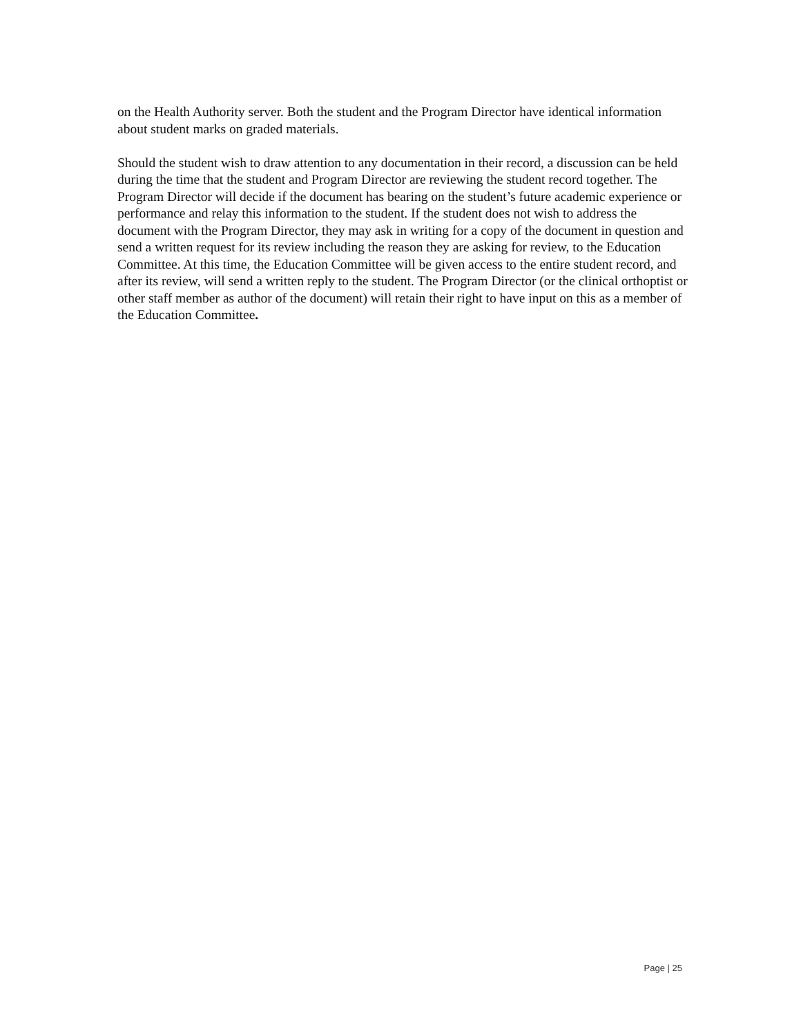on the Health Authority server. Both the student and the Program Director have identical information about student marks on graded materials.
Should the student wish to draw attention to any documentation in their record, a discussion can be held during the time that the student and Program Director are reviewing the student record together. The Program Director will decide if the document has bearing on the student’s future academic experience or performance and relay this information to the student. If the student does not wish to address the document with the Program Director, they may ask in writing for a copy of the document in question and send a written request for its review including the reason they are asking for review, to the Education Committee. At this time, the Education Committee will be given access to the entire student record, and after its review, will send a written reply to the student. The Program Director (or the clinical orthoptist or other staff member as author of the document) will retain their right to have input on this as a member of the Education Committee.
Page | 25